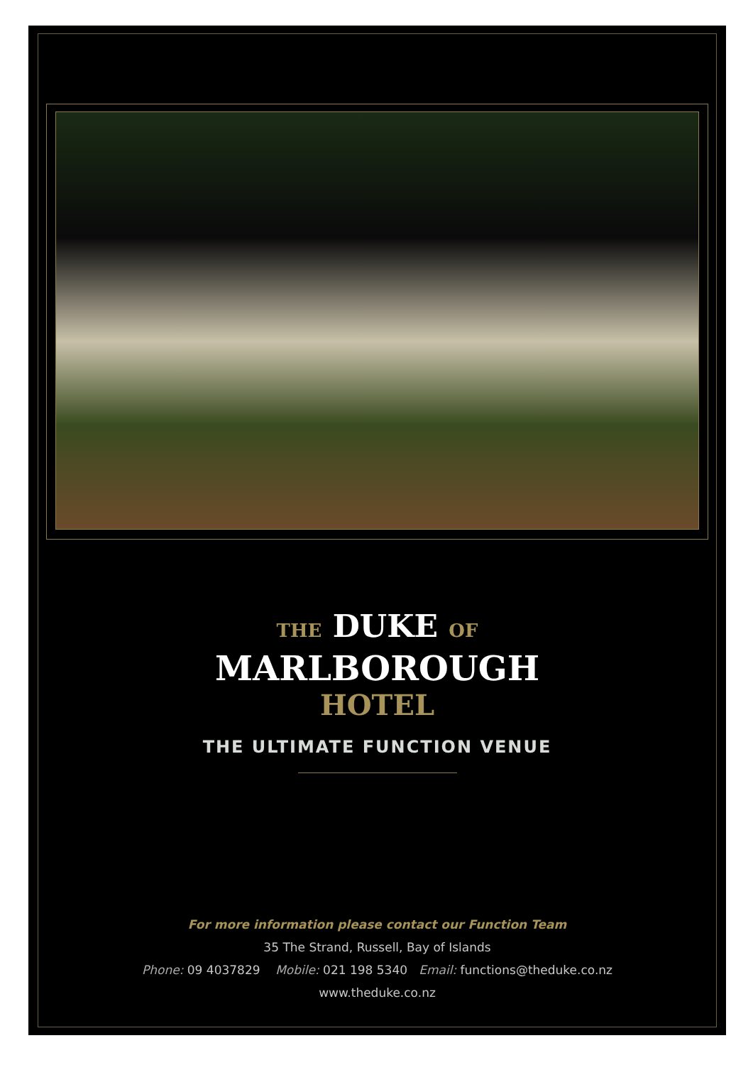THE DUKE OF
MARLBOROUGH
HOTEL
THE ULTIMATE FUNCTION VENUE
For more information please contact our Function Team
35 The Strand, Russell, Bay of Islands
Phone: 09 4037829 Mobile: 021 198 5340 Email: functions@theduke.co.nz
www.theduke.co.nz